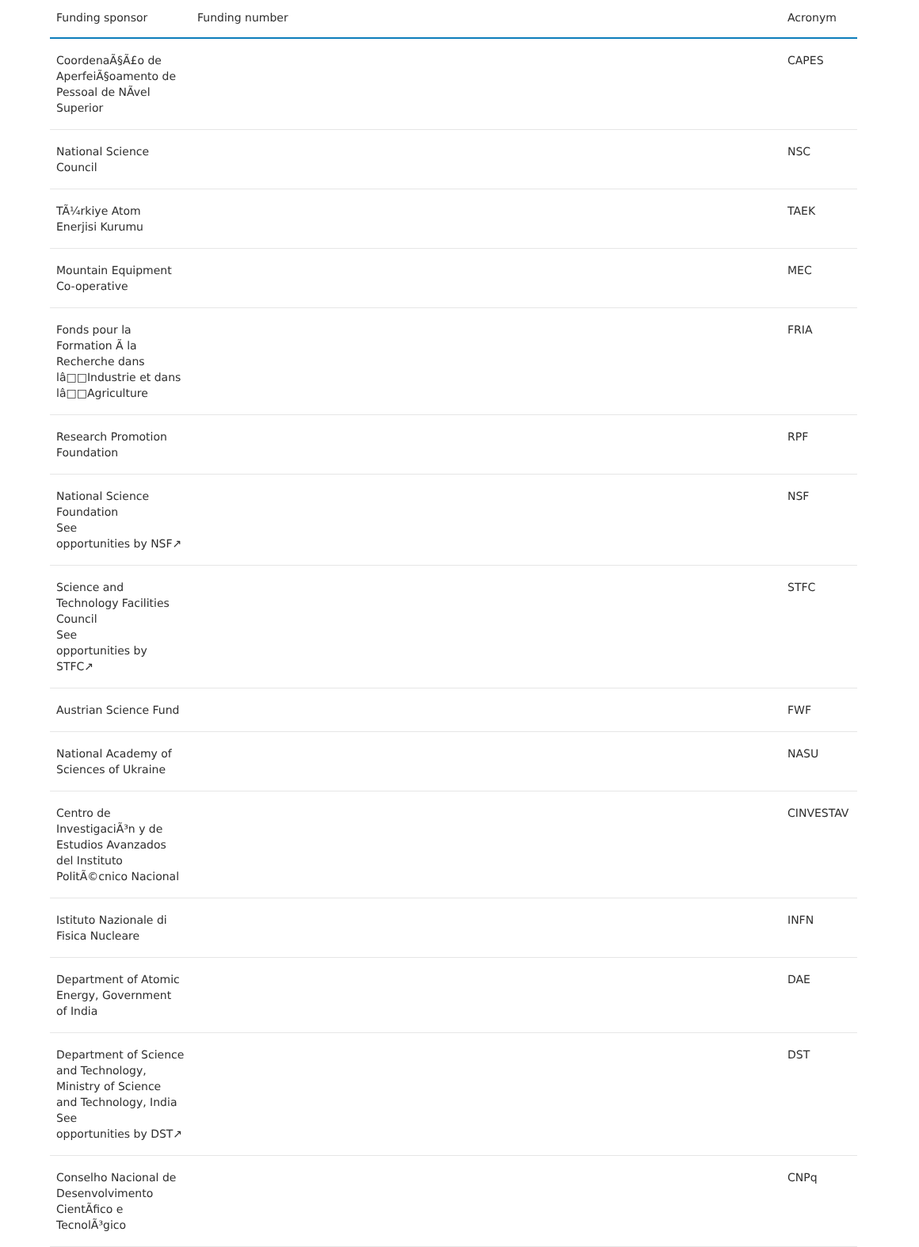| Funding sponsor | Funding number | Acronym |
| --- | --- | --- |
| CoordenaÃ§Ã£o de AperfeiÃ§oamento de Pessoal de NÃvel Superior | | CAPES |
| National Science Council | | NSC |
| TÃ¼rkiye Atom Enerjisi Kurumu | | TAEK |
| Mountain Equipment Co-operative | | MEC |
| Fonds pour la Formation Ã la Recherche dans lâ□□Industrie et dans lâ□□Agriculture | | FRIA |
| Research Promotion Foundation | | RPF |
| National Science Foundation See opportunities by NSF↗ | | NSF |
| Science and Technology Facilities Council See opportunities by STFC↗ | | STFC |
| Austrian Science Fund | | FWF |
| National Academy of Sciences of Ukraine | | NASU |
| Centro de InvestigaciÃ³n y de Estudios Avanzados del Instituto PolitÃ©cnico Nacional | | CINVESTAV |
| Istituto Nazionale di Fisica Nucleare | | INFN |
| Department of Atomic Energy, Government of India | | DAE |
| Department of Science and Technology, Ministry of Science and Technology, India See opportunities by DST↗ | | DST |
| Conselho Nacional de Desenvolvimento CientÃfico e TecnolÃ³gico | | CNPq |